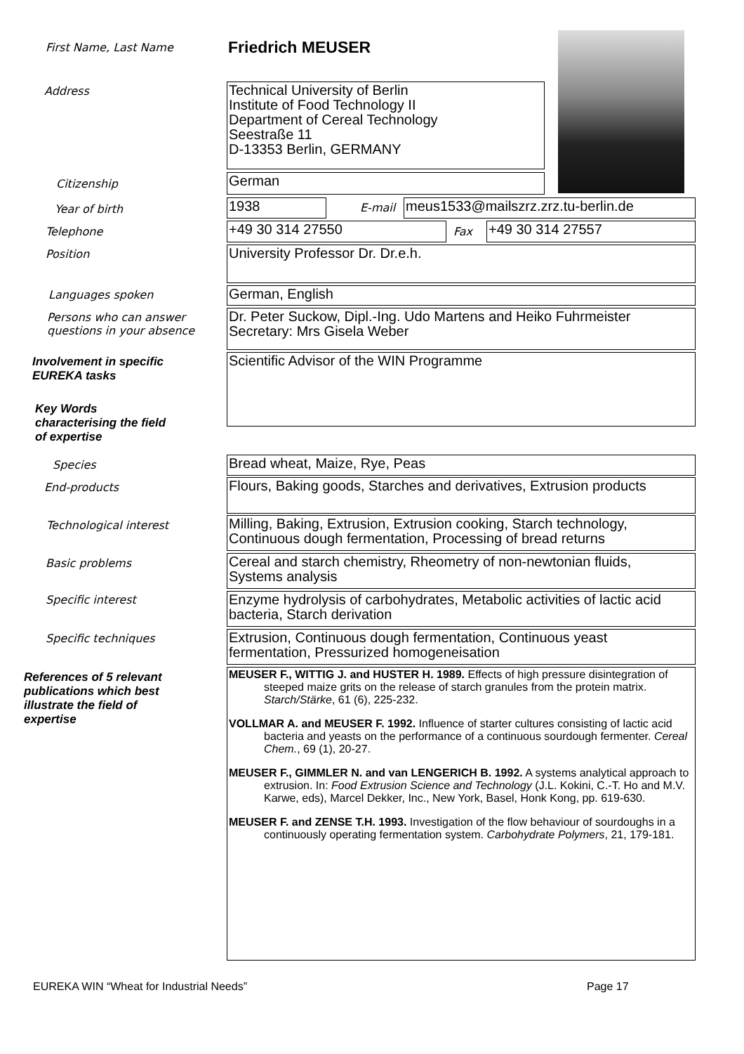First Name, Last Name Friedrich MEUSER
Address
Technical University of Berlin
Institute of Food Technology II
Department of Cereal Technology
Seestraße 11
D-13353 Berlin, GERMANY
Citizenship German
Year of birth 1938 E-mail meus1533@mailszrz.zrz.tu-berlin.de
Telephone +49 30 314 27550 Fax +49 30 314 27557
Position University Professor Dr. Dr.e.h.
Languages spoken German, English
Persons who can answer
questions in your absence
Dr. Peter Suckow, Dipl.-Ing. Udo Martens and Heiko Fuhrmeister
Secretary: Mrs Gisela Weber
Involvement in specific
EUREKA tasks
Scientific Advisor of the WIN Programme
Key Words
characterising the field
of expertise
Species Bread wheat, Maize, Rye, Peas
End-products
Flours, Baking goods, Starches and derivatives, Extrusion products
Technological interest
Milling, Baking, Extrusion, Extrusion cooking, Starch technology,
Continuous dough fermentation, Processing of bread returns
Basic problems
Cereal and starch chemistry, Rheometry of non-newtonian fluids,
Systems analysis
Specific interest
Enzyme hydrolysis of carbohydrates, Metabolic activities of lactic acid
bacteria, Starch derivation
Specific techniques
Extrusion, Continuous dough fermentation, Continuous yeast
fermentation, Pressurized homogeneisation
References of 5 relevant
publications which best
illustrate the field of
expertise
MEUSER F., WITTIG J. and HUSTER H. 1989. Effects of high pressure disintegration of steeped maize grits on the release of starch granules from the protein matrix. Starch/Stärke, 61 (6), 225-232.
VOLLMAR A. and MEUSER F. 1992. Influence of starter cultures consisting of lactic acid bacteria and yeasts on the performance of a continuous sourdough fermenter. Cereal Chem., 69 (1), 20-27.
MEUSER F., GIMMLER N. and van LENGERICH B. 1992. A systems analytical approach to extrusion. In: Food Extrusion Science and Technology (J.L. Kokini, C.-T. Ho and M.V. Karwe, eds), Marcel Dekker, Inc., New York, Basel, Honk Kong, pp. 619-630.
MEUSER F. and ZENSE T.H. 1993. Investigation of the flow behaviour of sourdoughs in a continuously operating fermentation system. Carbohydrate Polymers, 21, 179-181.
EUREKA WIN “Wheat for Industrial Needs”
Page 17